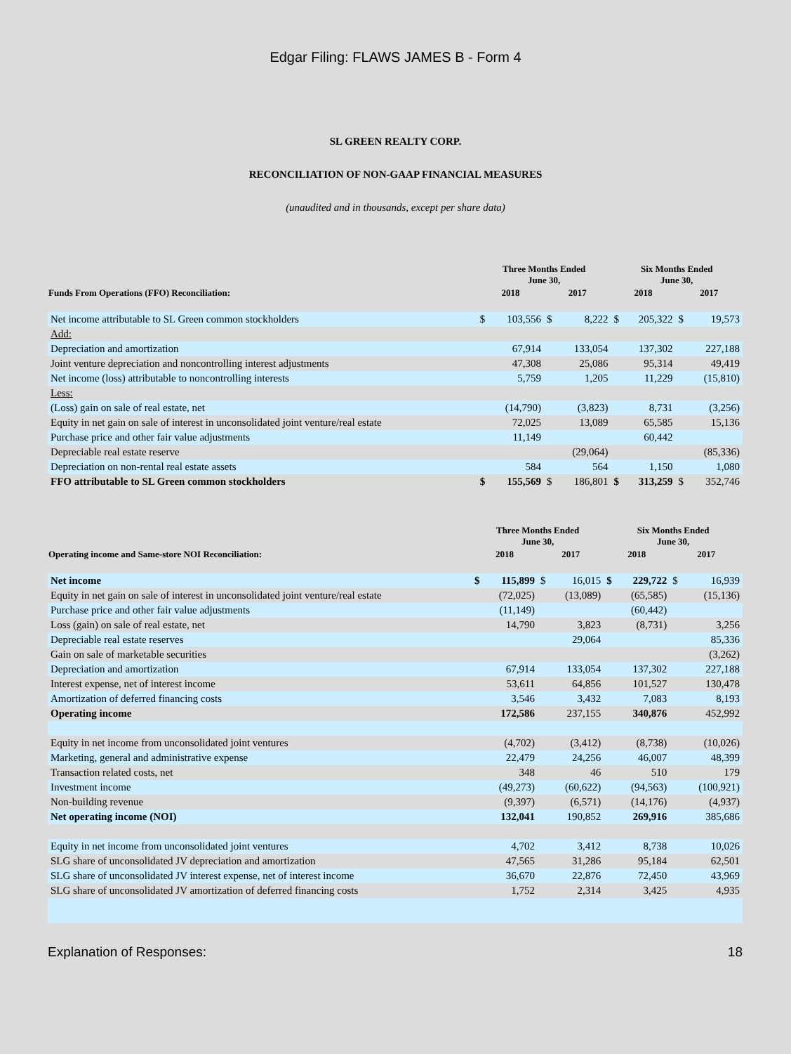Edgar Filing: FLAWS JAMES B - Form 4
SL GREEN REALTY CORP.
RECONCILIATION OF NON-GAAP FINANCIAL MEASURES
(unaudited and in thousands, except per share data)
| | Three Months Ended June 30, | | | | Six Months Ended June 30, | | | |
| --- | --- | --- | --- | --- | --- | --- | --- | --- |
| Funds From Operations (FFO) Reconciliation: | 2018 | | 2017 | | 2018 | | 2017 | |
| Net income attributable to SL Green common stockholders | $ | 103,556 | $ | 8,222 | $ | 205,322 | $ | 19,573 |
| Add: | | | | | | | | |
| Depreciation and amortization | | 67,914 | | 133,054 | | 137,302 | | 227,188 |
| Joint venture depreciation and noncontrolling interest adjustments | | 47,308 | | 25,086 | | 95,314 | | 49,419 |
| Net income (loss) attributable to noncontrolling interests | | 5,759 | | 1,205 | | 11,229 | | (15,810) |
| Less: | | | | | | | | |
| (Loss) gain on sale of real estate, net | | (14,790) | | (3,823) | | 8,731 | | (3,256) |
| Equity in net gain on sale of interest in unconsolidated joint venture/real estate | | 72,025 | | 13,089 | | 65,585 | | 15,136 |
| Purchase price and other fair value adjustments | | 11,149 | | | | 60,442 | | |
| Depreciable real estate reserve | | | | (29,064) | | | | (85,336) |
| Depreciation on non-rental real estate assets | | 584 | | 564 | | 1,150 | | 1,080 |
| FFO attributable to SL Green common stockholders | $ | 155,569 | $ | 186,801 | $ | 313,259 | $ | 352,746 |
| | Three Months Ended June 30, | | | | Six Months Ended June 30, | | | |
| --- | --- | --- | --- | --- | --- | --- | --- | --- |
| Operating income and Same-store NOI Reconciliation: | 2018 | | 2017 | | 2018 | | 2017 | |
| Net income | $ | 115,899 | $ | 16,015 | $ | 229,722 | $ | 16,939 |
| Equity in net gain on sale of interest in unconsolidated joint venture/real estate | | (72,025) | | (13,089) | | (65,585) | | (15,136) |
| Purchase price and other fair value adjustments | | (11,149) | | | | (60,442) | | |
| Loss (gain) on sale of real estate, net | | 14,790 | | 3,823 | | (8,731) | | 3,256 |
| Depreciable real estate reserves | | | | 29,064 | | | | 85,336 |
| Gain on sale of marketable securities | | | | | | | | (3,262) |
| Depreciation and amortization | | 67,914 | | 133,054 | | 137,302 | | 227,188 |
| Interest expense, net of interest income | | 53,611 | | 64,856 | | 101,527 | | 130,478 |
| Amortization of deferred financing costs | | 3,546 | | 3,432 | | 7,083 | | 8,193 |
| Operating income | | 172,586 | | 237,155 | | 340,876 | | 452,992 |
| Equity in net income from unconsolidated joint ventures | | (4,702) | | (3,412) | | (8,738) | | (10,026) |
| Marketing, general and administrative expense | | 22,479 | | 24,256 | | 46,007 | | 48,399 |
| Transaction related costs, net | | 348 | | 46 | | 510 | | 179 |
| Investment income | | (49,273) | | (60,622) | | (94,563) | | (100,921) |
| Non-building revenue | | (9,397) | | (6,571) | | (14,176) | | (4,937) |
| Net operating income (NOI) | | 132,041 | | 190,852 | | 269,916 | | 385,686 |
| Equity in net income from unconsolidated joint ventures | | 4,702 | | 3,412 | | 8,738 | | 10,026 |
| SLG share of unconsolidated JV depreciation and amortization | | 47,565 | | 31,286 | | 95,184 | | 62,501 |
| SLG share of unconsolidated JV interest expense, net of interest income | | 36,670 | | 22,876 | | 72,450 | | 43,969 |
| SLG share of unconsolidated JV amortization of deferred financing costs | | 1,752 | | 2,314 | | 3,425 | | 4,935 |
Explanation of Responses: 18